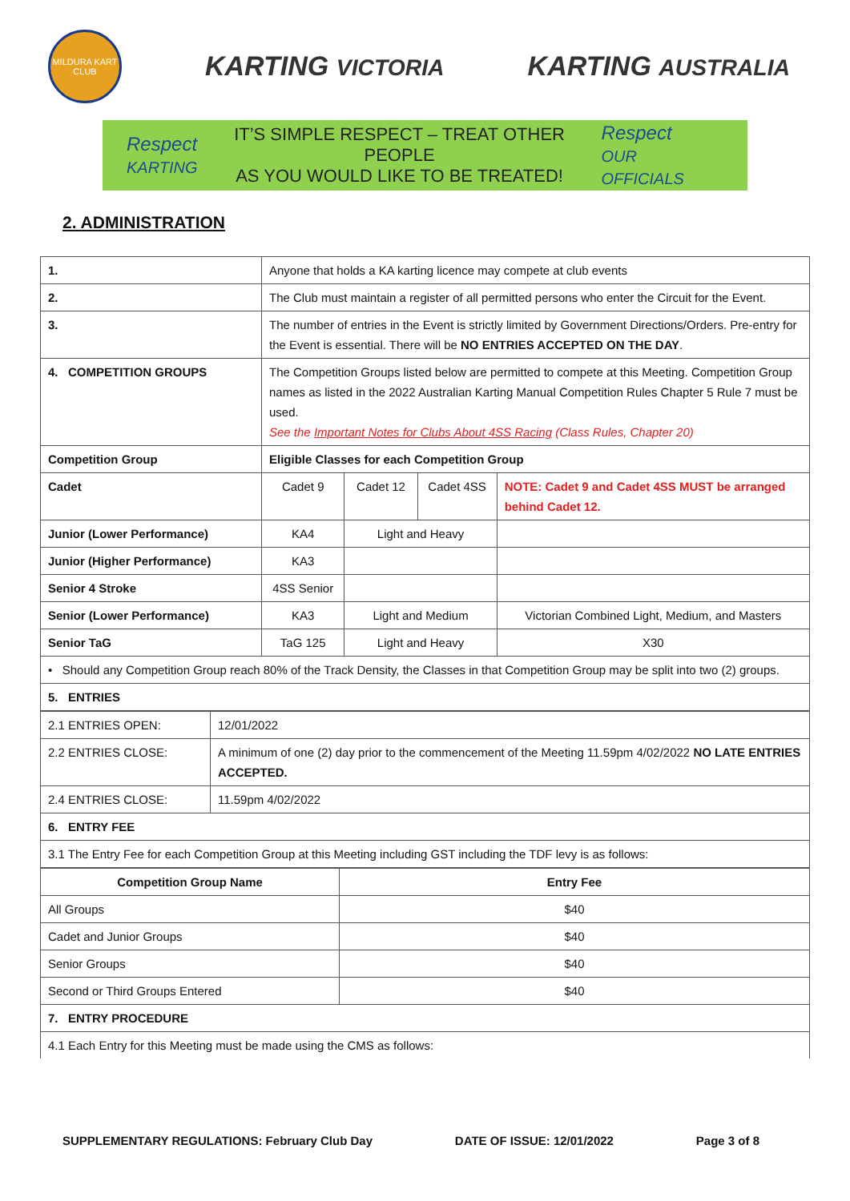MILDURA KART CLUB
KARTING VICTORIA
KARTING AUSTRALIA
Respect
KARTING
IT’S SIMPLE RESPECT – TREAT OTHER PEOPLE
AS YOU WOULD LIKE TO BE TREATED!
Respect
OUR OFFICIALS
2. ADMINISTRATION
| 1. | Anyone that holds a KA karting licence may compete at club events | | | |
| 2. | The Club must maintain a register of all permitted persons who enter the Circuit for the Event. | | | |
| 3. | The number of entries in the Event is strictly limited by Government Directions/Orders. Pre-entry for the Event is essential. There will be NO ENTRIES ACCEPTED ON THE DAY . | | | |
| 4. COMPETITION GROUPS | The Competition Groups listed below are permitted to compete at this Meeting. Competition Group names as listed in the 2022 Australian Karting Manual Competition Rules Chapter 5 Rule 7 must be used. See the Important Notes for Clubs About 4SS Racing (Class Rules, Chapter 20) | | | |
| Competition Group | Eligible Classes for each Competition Group | | | |
| Cadet | Cadet 9 | Cadet 12 | Cadet 4SS | NOTE: Cadet 9 and Cadet 4SS MUST be arranged behind Cadet 12. |
| Junior (Lower Performance) | KA4 | Light and Heavy | | |
| Junior (Higher Performance) | KA3 | | | |
| Senior 4 Stroke | 4SS Senior | | | |
| Senior (Lower Performance) | KA3 | Light and Medium | | Victorian Combined Light, Medium, and Masters |
| Senior TaG | TaG 125 | Light and Heavy | | X30 |
| • Should any Competition Group reach 80% of the Track Density, the Classes in that Competition Group may be split into two (2) groups. | | | | |
| 5. ENTRIES | | | | |
| 2.1 ENTRIES OPEN: | 12/01/2022 |
| 2.2 ENTRIES CLOSE: | A minimum of one (2) day prior to the commencement of the Meeting 11.59pm 4/02/2022 NO LATE ENTRIES ACCEPTED. |
| 2.4 ENTRIES CLOSE: | 11.59pm 4/02/2022 |
| 6. ENTRY FEE | |
| 3.1 The Entry Fee for each Competition Group at this Meeting including GST including the TDF levy is as follows: | |
| Competition Group Name | Entry Fee |
| --- | --- |
| All Groups | $40 |
| Cadet and Junior Groups | $40 |
| Senior Groups | $40 |
| Second or Third Groups Entered | $40 |
| 7. ENTRY PROCEDURE | |
| 4.1 Each Entry for this Meeting must be made using the CMS as follows: | |
SUPPLEMENTARY REGULATIONS: February Club Day DATE OF ISSUE: 12/01/2022 Page 3 of 8